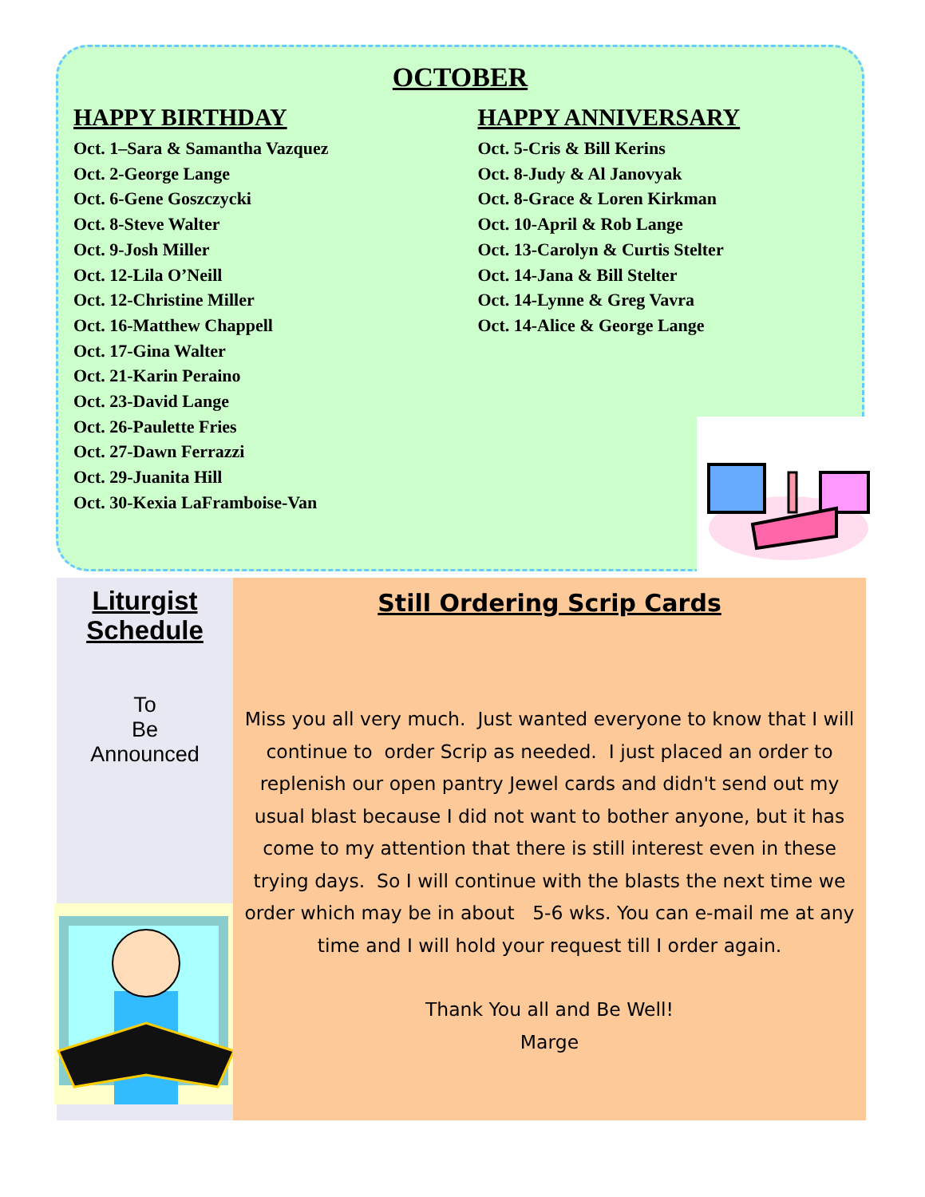OCTOBER
HAPPY BIRTHDAY
Oct. 1–Sara & Samantha Vazquez
Oct. 2-George Lange
Oct. 6-Gene Goszczycki
Oct. 8-Steve Walter
Oct. 9-Josh Miller
Oct. 12-Lila O’Neill
Oct. 12-Christine Miller
Oct. 16-Matthew Chappell
Oct. 17-Gina Walter
Oct. 21-Karin Peraino
Oct. 23-David Lange
Oct. 26-Paulette Fries
Oct. 27-Dawn Ferrazzi
Oct. 29-Juanita Hill
Oct. 30-Kexia LaFramboise-Van
HAPPY ANNIVERSARY
Oct. 5-Cris & Bill Kerins
Oct. 8-Judy & Al Janovyak
Oct. 8-Grace & Loren Kirkman
Oct. 10-April & Rob Lange
Oct. 13-Carolyn & Curtis Stelter
Oct. 14-Jana & Bill Stelter
Oct. 14-Lynne & Greg Vavra
Oct. 14-Alice & George Lange
Liturgist
Schedule
To
Be
Announced
Still Ordering Scrip Cards
Miss you all very much. Just wanted everyone to know that I will continue to order Scrip as needed. I just placed an order to replenish our open pantry Jewel cards and didn't send out my usual blast because I did not want to bother anyone, but it has come to my attention that there is still interest even in these trying days. So I will continue with the blasts the next time we order which may be in about 5-6 wks. You can e-mail me at any time and I will hold your request till I order again.
Thank You all and Be Well!
Marge